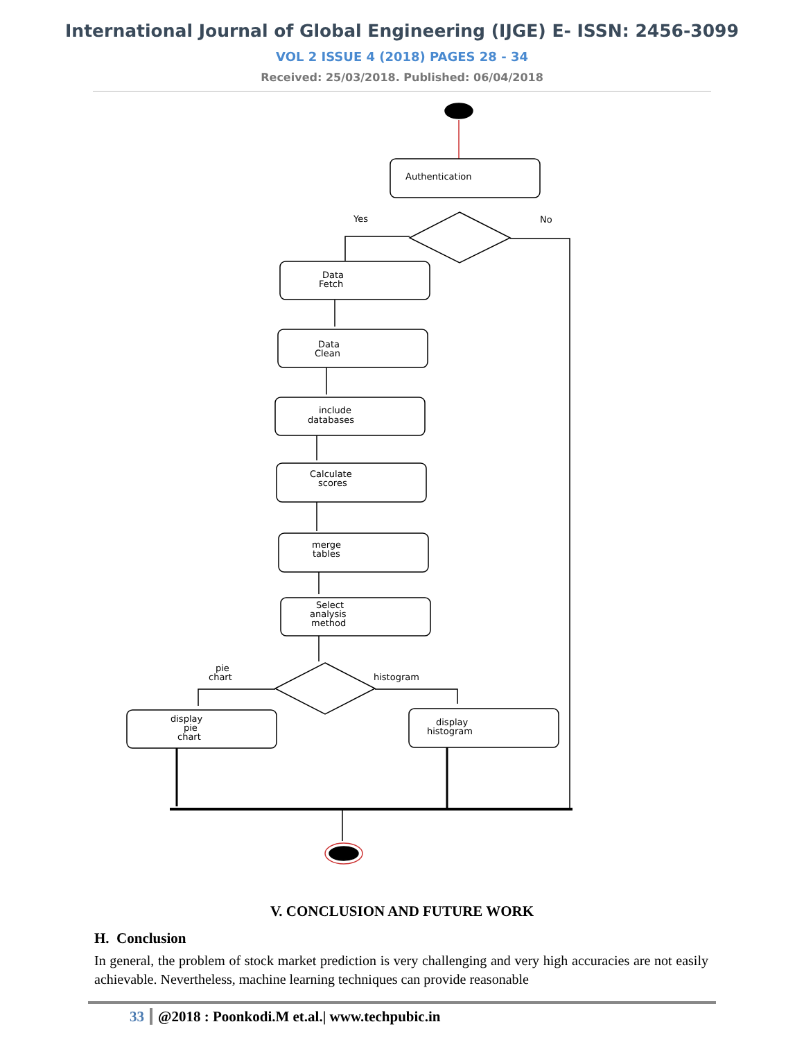International Journal of Global Engineering (IJGE) E- ISSN: 2456-3099
VOL 2 ISSUE 4 (2018) PAGES 28 - 34
Received: 25/03/2018. Published: 06/04/2018
Authentication
Yes
No
Data
Fetch
Data
Clean
include
databases
Calculate
scores
merge
tables
Select
analysis
method
pie
chart
histogram
display
pie
chart
display
histogram
V. CONCLUSION AND FUTURE WORK
H. Conclusion
In general, the problem of stock market prediction is very challenging and very high accuracies are not easily achievable. Nevertheless, machine learning techniques can provide reasonable
33 @2018 : Poonkodi.M et.al.| www.techpubic.in